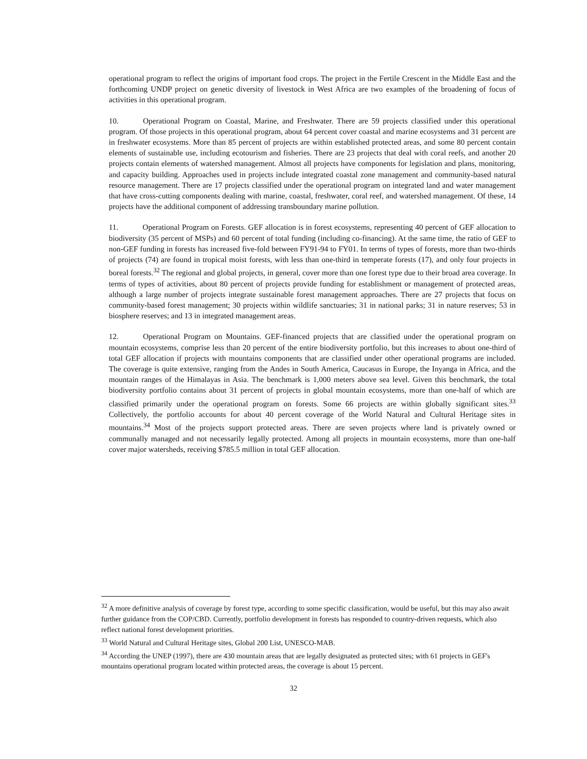operational program to reflect the origins of important food crops. The project in the Fertile Crescent in the Middle East and the forthcoming UNDP project on genetic diversity of livestock in West Africa are two examples of the broadening of focus of activities in this operational program.
10. Operational Program on Coastal, Marine, and Freshwater. There are 59 projects classified under this operational program. Of those projects in this operational program, about 64 percent cover coastal and marine ecosystems and 31 percent are in freshwater ecosystems. More than 85 percent of projects are within established protected areas, and some 80 percent contain elements of sustainable use, including ecotourism and fisheries. There are 23 projects that deal with coral reefs, and another 20 projects contain elements of watershed management. Almost all projects have components for legislation and plans, monitoring, and capacity building. Approaches used in projects include integrated coastal zone management and community-based natural resource management. There are 17 projects classified under the operational program on integrated land and water management that have cross-cutting components dealing with marine, coastal, freshwater, coral reef, and watershed management. Of these, 14 projects have the additional component of addressing transboundary marine pollution.
11. Operational Program on Forests. GEF allocation is in forest ecosystems, representing 40 percent of GEF allocation to biodiversity (35 percent of MSPs) and 60 percent of total funding (including co-financing). At the same time, the ratio of GEF to non-GEF funding in forests has increased five-fold between FY91-94 to FY01. In terms of types of forests, more than two-thirds of projects (74) are found in tropical moist forests, with less than one-third in temperate forests (17), and only four projects in boreal forests.<sup>32</sup> The regional and global projects, in general, cover more than one forest type due to their broad area coverage. In terms of types of activities, about 80 percent of projects provide funding for establishment or management of protected areas, although a large number of projects integrate sustainable forest management approaches. There are 27 projects that focus on community-based forest management; 30 projects within wildlife sanctuaries; 31 in national parks; 31 in nature reserves; 53 in biosphere reserves; and 13 in integrated management areas.
12. Operational Program on Mountains. GEF-financed projects that are classified under the operational program on mountain ecosystems, comprise less than 20 percent of the entire biodiversity portfolio, but this increases to about one-third of total GEF allocation if projects with mountains components that are classified under other operational programs are included. The coverage is quite extensive, ranging from the Andes in South America, Caucasus in Europe, the Inyanga in Africa, and the mountain ranges of the Himalayas in Asia. The benchmark is 1,000 meters above sea level. Given this benchmark, the total biodiversity portfolio contains about 31 percent of projects in global mountain ecosystems, more than one-half of which are classified primarily under the operational program on forests. Some 66 projects are within globally significant sites.<sup>33</sup> Collectively, the portfolio accounts for about 40 percent coverage of the World Natural and Cultural Heritage sites in mountains.<sup>34</sup> Most of the projects support protected areas. There are seven projects where land is privately owned or communally managed and not necessarily legally protected. Among all projects in mountain ecosystems, more than one-half cover major watersheds, receiving $785.5 million in total GEF allocation.
<sup>32</sup> A more definitive analysis of coverage by forest type, according to some specific classification, would be useful, but this may also await further guidance from the COP/CBD. Currently, portfolio development in forests has responded to country-driven requests, which also reflect national forest development priorities.
<sup>33</sup> World Natural and Cultural Heritage sites, Global 200 List, UNESCO-MAB.
<sup>34</sup> According the UNEP (1997), there are 430 mountain areas that are legally designated as protected sites; with 61 projects in GEF's mountains operational program located within protected areas, the coverage is about 15 percent.
32